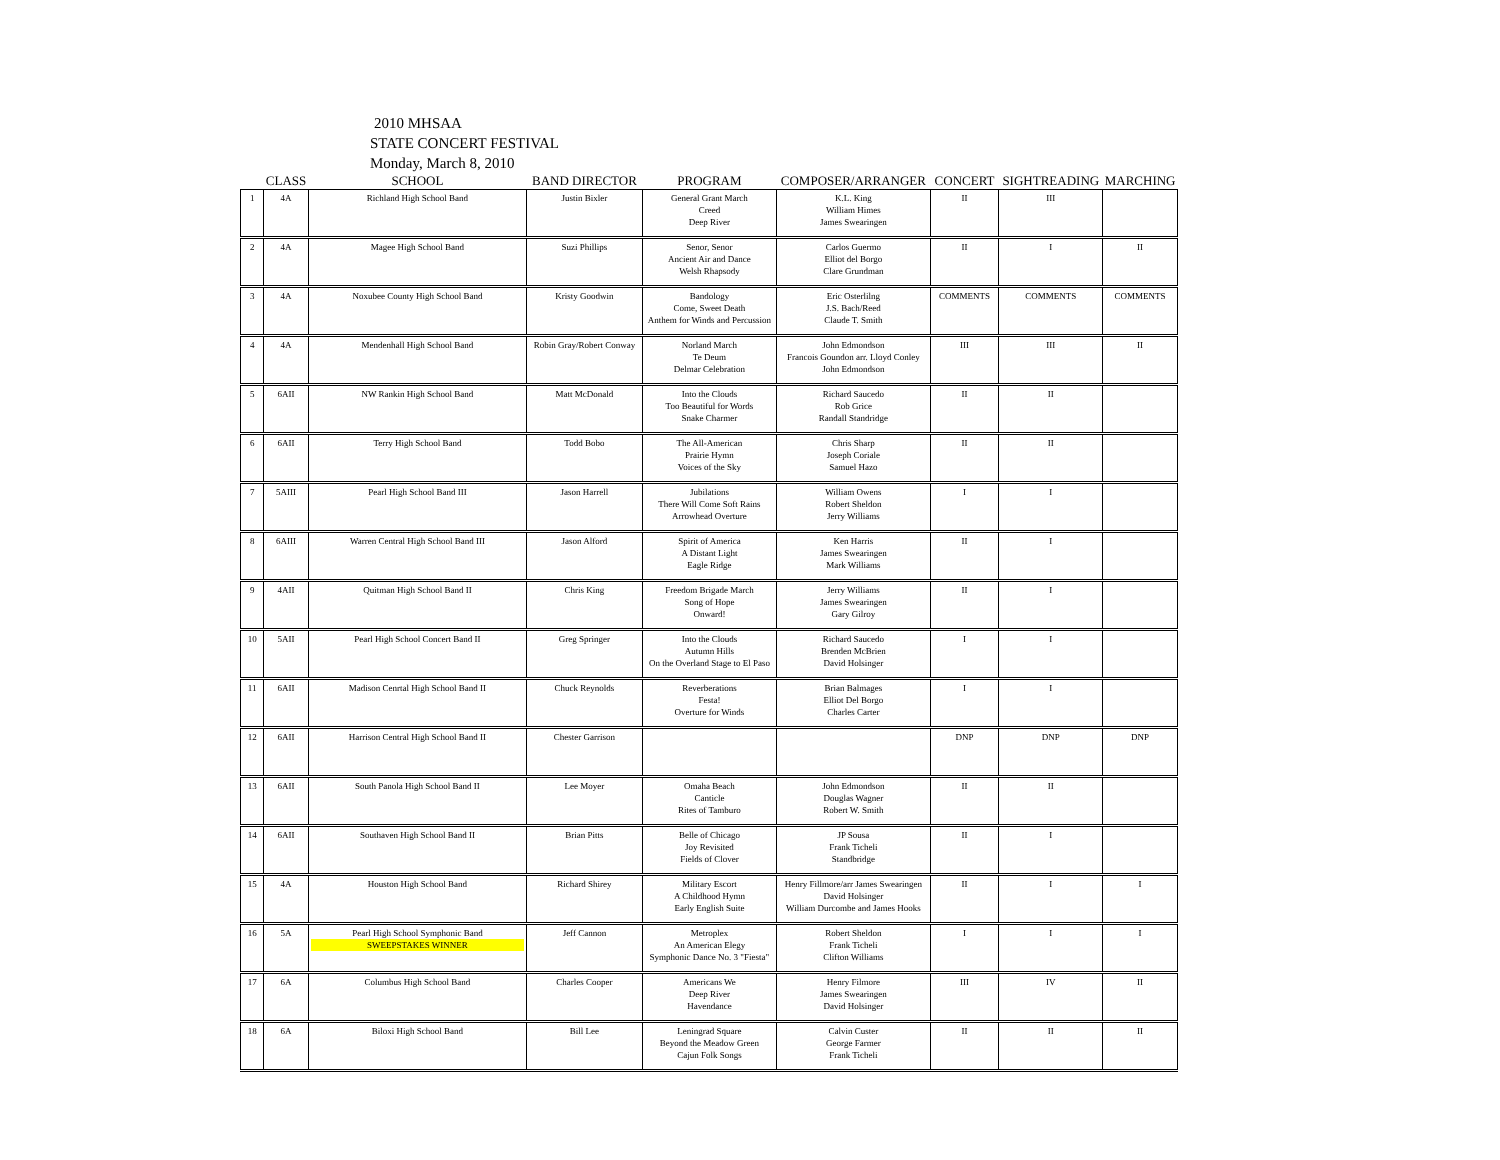2010 MHSAA
STATE CONCERT FESTIVAL
Monday, March 8, 2010
| | CLASS | SCHOOL | BAND DIRECTOR | PROGRAM | COMPOSER/ARRANGER | CONCERT | SIGHTREADING | MARCHING |
| --- | --- | --- | --- | --- | --- | --- | --- | --- |
| 1 | 4A | Richland High School Band | Justin Bixler | General Grant March Creed Deep River | K.L. King William Himes James Swearingen | II | III | |
| 2 | 4A | Magee High School Band | Suzi Phillips | Senor, Senor Ancient Air and Dance Welsh Rhapsody | Carlos Guermo Elliot del Borgo Clare Grundman | II | I | II |
| 3 | 4A | Noxubee County High School Band | Kristy Goodwin | Bandology Come, Sweet Death Anthem for Winds and Percussion | Eric Osterlilng J.S. Bach/Reed Claude T. Smith | COMMENTS | COMMENTS | COMMENTS |
| 4 | 4A | Mendenhall High School Band | Robin Gray/Robert Conway | Norland March Te Deum Delmar Celebration | John Edmondson Francois Goundon arr. Lloyd Conley John Edmondson | III | III | II |
| 5 | 6AII | NW Rankin High School Band | Matt McDonald | Into the Clouds Too Beautiful for Words Snake Charmer | Richard Saucedo Rob Grice Randall Standridge | II | II | |
| 6 | 6AII | Terry High School Band | Todd Bobo | The All-American Prairie Hymn Voices of the Sky | Chris Sharp Joseph Coriale Samuel Hazo | II | II | |
| 7 | 5AIII | Pearl High School Band III | Jason Harrell | Jubilations There Will Come Soft Rains Arrowhead Overture | William Owens Robert Sheldon Jerry Williams | I | I | |
| 8 | 6AIII | Warren Central High School Band III | Jason Alford | Spirit of America A Distant Light Eagle Ridge | Ken Harris James Swearingen Mark Williams | II | I | |
| 9 | 4AII | Quitman High School Band II | Chris King | Freedom Brigade March Song of Hope Onward! | Jerry Williams James Swearingen Gary Gilroy | II | I | |
| 10 | 5AII | Pearl High School Concert Band II | Greg Springer | Into the Clouds Autumn Hills On the Overland Stage to El Paso | Richard Saucedo Brenden McBrien David Holsinger | I | I | |
| 11 | 6AII | Madison Cenrtal High School Band II | Chuck Reynolds | Reverberations Festa! Overture for Winds | Brian Balmages Elliot Del Borgo Charles Carter | I | I | |
| 12 | 6AII | Harrison Central High School Band II | Chester Garrison | | | DNP | DNP | DNP |
| 13 | 6AII | South Panola High School Band II | Lee Moyer | Omaha Beach Canticle Rites of Tamburo | John Edmondson Douglas Wagner Robert W. Smith | II | II | |
| 14 | 6AII | Southaven High School Band II | Brian Pitts | Belle of Chicago Joy Revisited Fields of Clover | JP Sousa Frank Ticheli Standbridge | II | I | |
| 15 | 4A | Houston High School Band | Richard Shirey | Military Escort A Childhood Hymn Early English Suite | Henry Fillmore/arr James Swearingen David Holsinger William Durcombe and James Hooks | II | I | I |
| 16 | 5A | Pearl High School Symphonic Band SWEEPSTAKES WINNER | Jeff Cannon | Metroplex An American Elegy Symphonic Dance No. 3 "Fiesta" | Robert Sheldon Frank Ticheli Clifton Williams | I | I | I |
| 17 | 6A | Columbus High School Band | Charles Cooper | Americans We Deep River Havendance | Henry Filmore James Swearingen David Holsinger | III | IV | II |
| 18 | 6A | Biloxi High School Band | Bill Lee | Leningrad Square Beyond the Meadow Green Cajun Folk Songs | Calvin Custer George Farmer Frank Ticheli | II | II | II |